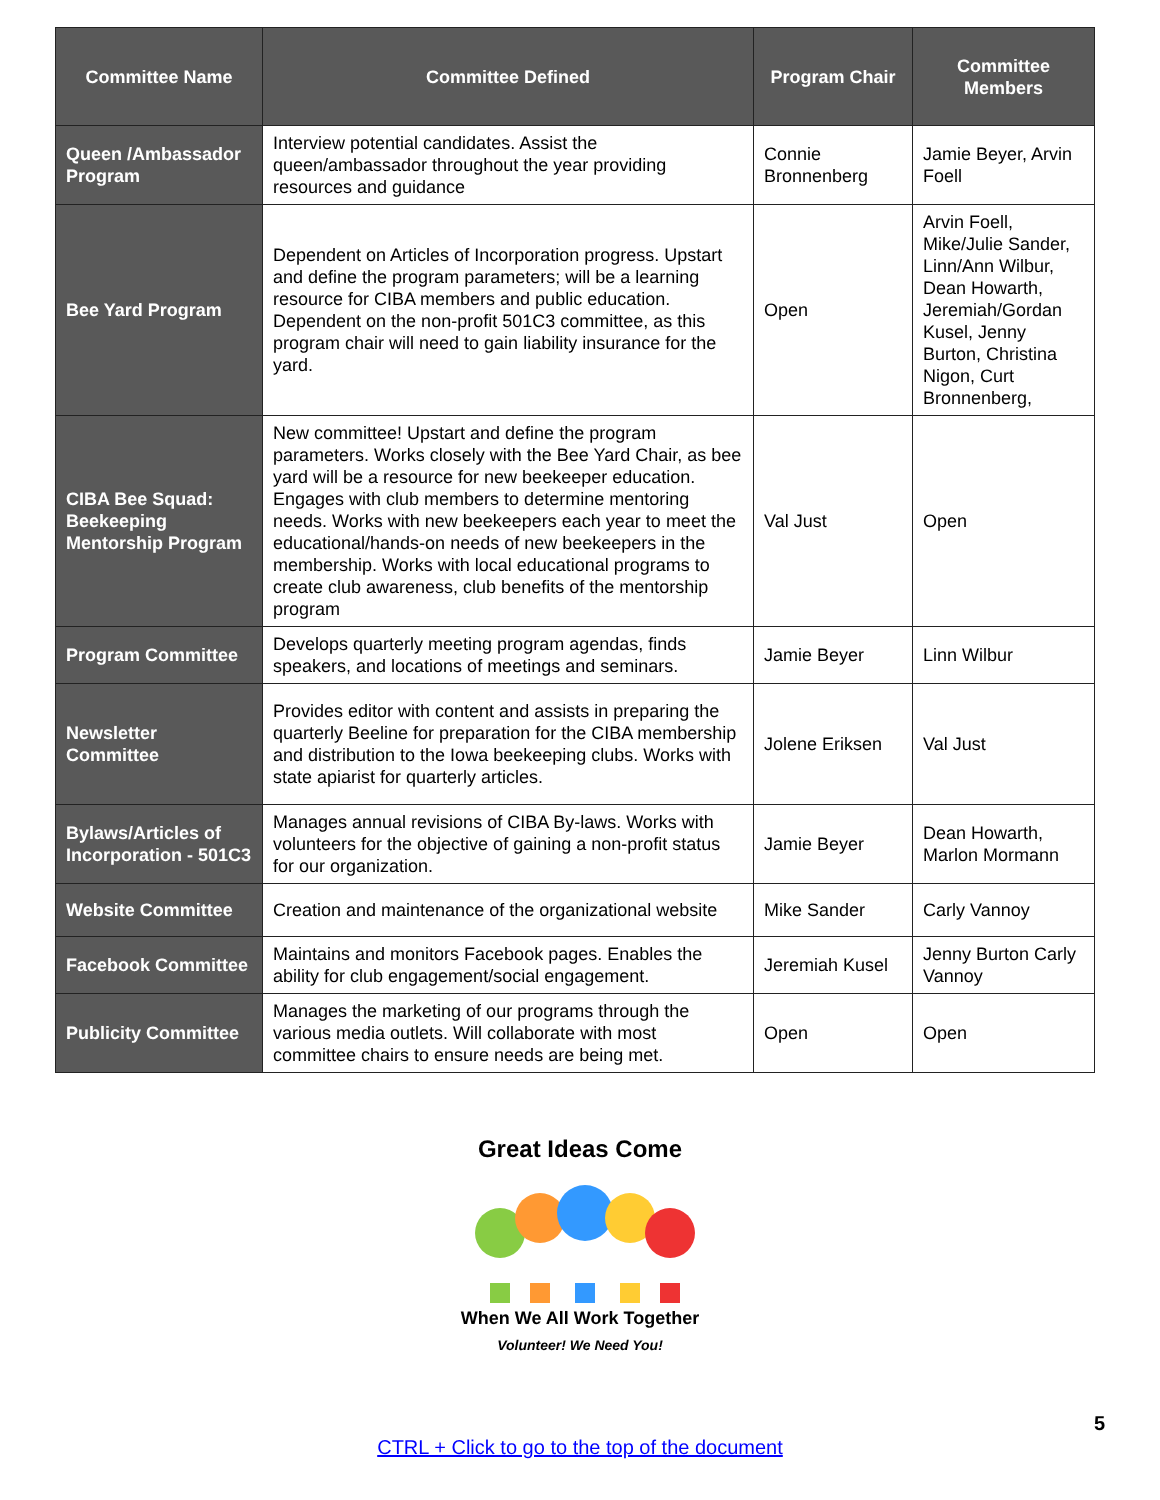| Committee Name | Committee Defined | Program Chair | Committee Members |
| --- | --- | --- | --- |
| Queen /Ambassador Program | Interview potential candidates. Assist the queen/ambassador throughout the year providing resources and guidance | Connie Bronnenberg | Jamie Beyer, Arvin Foell |
| Bee Yard Program | Dependent on Articles of Incorporation progress. Upstart and define the program parameters; will be a learning resource for CIBA members and public education. Dependent on the non-profit 501C3 committee, as this program chair will need to gain liability insurance for the yard. | Open | Arvin Foell, Mike/Julie Sander, Linn/Ann Wilbur, Dean Howarth, Jeremiah/Gordan Kusel, Jenny Burton, Christina Nigon, Curt Bronnenberg, |
| CIBA Bee Squad: Beekeeping Mentorship Program | New committee! Upstart and define the program parameters. Works closely with the Bee Yard Chair, as bee yard will be a resource for new beekeeper education. Engages with club members to determine mentoring needs. Works with new beekeepers each year to meet the educational/hands-on needs of new beekeepers in the membership. Works with local educational programs to create club awareness, club benefits of the mentorship program | Val Just | Open |
| Program Committee | Develops quarterly meeting program agendas, finds speakers, and locations of meetings and seminars. | Jamie Beyer | Linn Wilbur |
| Newsletter Committee | Provides editor with content and assists in preparing the quarterly Beeline for preparation for the CIBA membership and distribution to the Iowa beekeeping clubs. Works with state apiarist for quarterly articles. | Jolene Eriksen | Val Just |
| Bylaws/Articles of Incorporation - 501C3 | Manages annual revisions of CIBA By-laws. Works with volunteers for the objective of gaining a non-profit status for our organization. | Jamie Beyer | Dean Howarth, Marlon Mormann |
| Website Committee | Creation and maintenance of the organizational website | Mike Sander | Carly Vannoy |
| Facebook Committee | Maintains and monitors Facebook pages. Enables the ability for club engagement/social engagement. | Jeremiah Kusel | Jenny Burton Carly Vannoy |
| Publicity Committee | Manages the marketing of our programs through the various media outlets. Will collaborate with most committee chairs to ensure needs are being met. | Open | Open |
Great Ideas Come
When We All Work Together
Volunteer! We Need You!
5
CTRL + Click to go to the top of the document